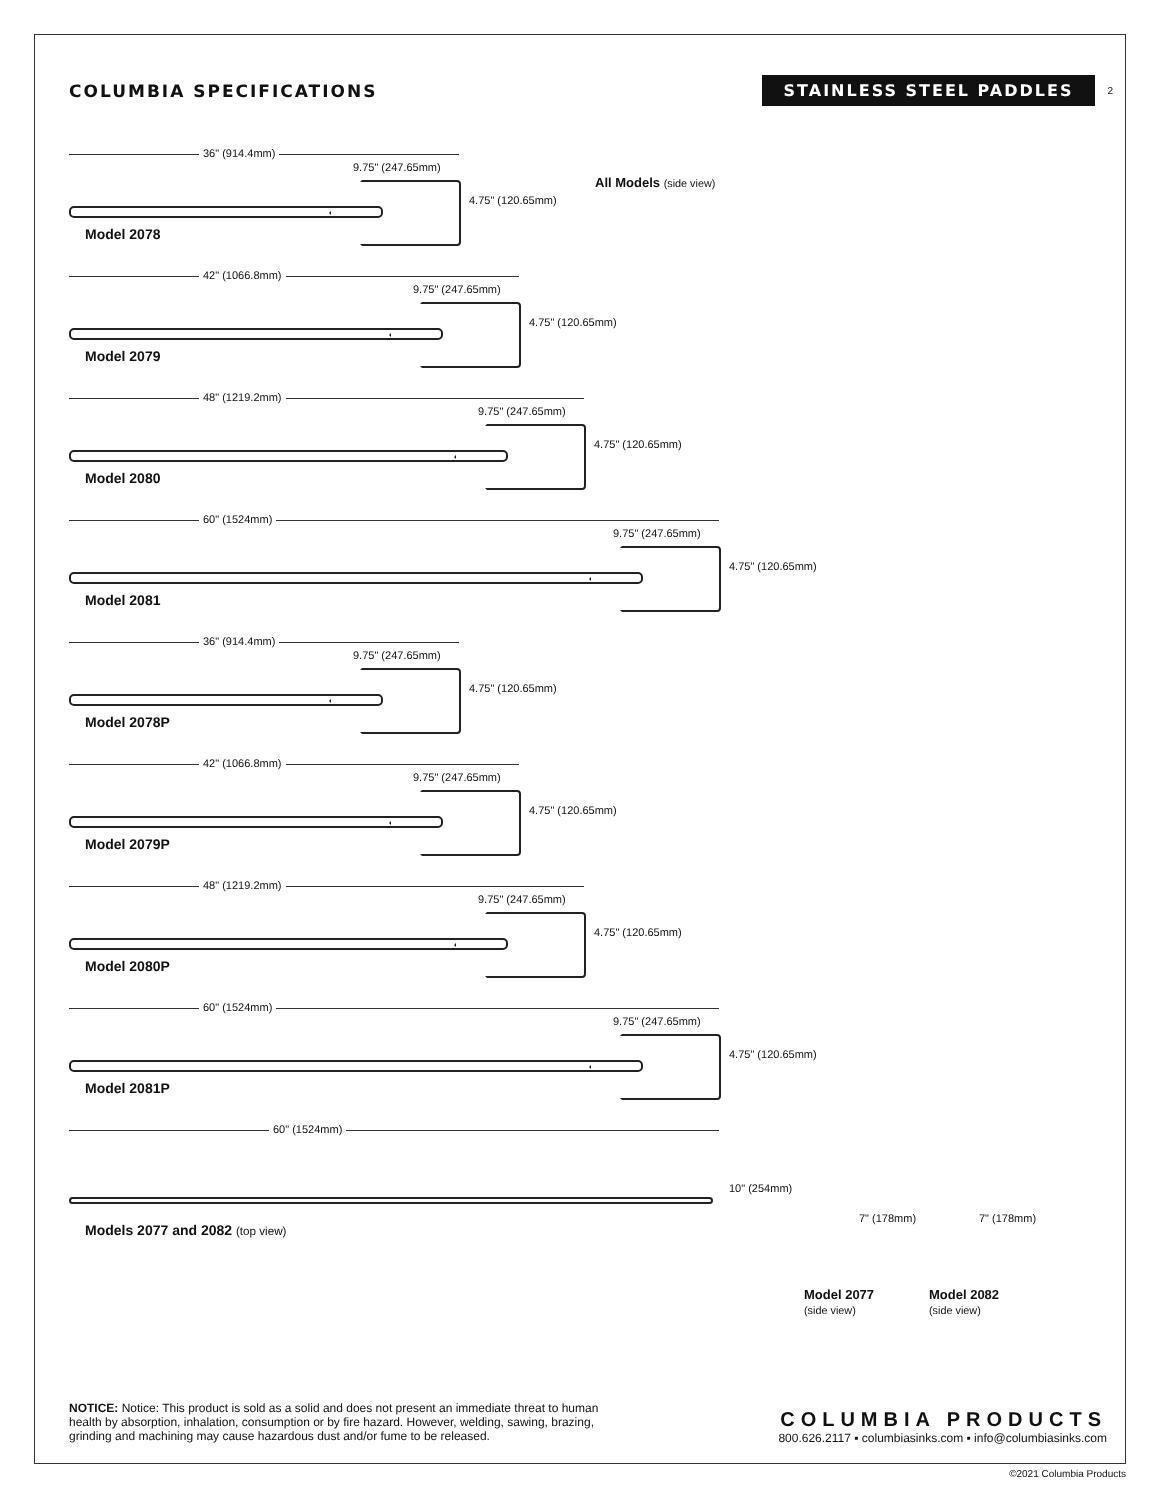COLUMBIA SPECIFICATIONS
STAINLESS STEEL PADDLES
2
All Models (side view)
36" (914.4mm)
9.75" (247.65mm)
4.75" (120.65mm)
Model 2078
42" (1066.8mm)
9.75" (247.65mm)
4.75" (120.65mm)
Model 2079
48" (1219.2mm)
9.75" (247.65mm)
4.75" (120.65mm)
Model 2080
60" (1524mm)
9.75" (247.65mm)
4.75" (120.65mm)
Model 2081
36" (914.4mm)
9.75" (247.65mm)
4.75" (120.65mm)
Model 2078P
42" (1066.8mm)
9.75" (247.65mm)
4.75" (120.65mm)
Model 2079P
48" (1219.2mm)
9.75" (247.65mm)
4.75" (120.65mm)
Model 2080P
60" (1524mm)
9.75" (247.65mm)
4.75" (120.65mm)
Model 2081P
60" (1524mm)
10" (254mm)
7" (178mm) 7" (178mm)
Models 2077 and 2082 (top view)
Model 2077
(side view)
Model 2082
(side view)
NOTICE: Notice: This product is sold as a solid and does not present an immediate threat to human health by absorption, inhalation, consumption or by fire hazard. However, welding, sawing, brazing, grinding and machining may cause hazardous dust and/or fume to be released.
COLUMBIA PRODUCTS
800.626.2117 ▪ columbiasinks.com ▪ info@columbiasinks.com
©2021 Columbia Products